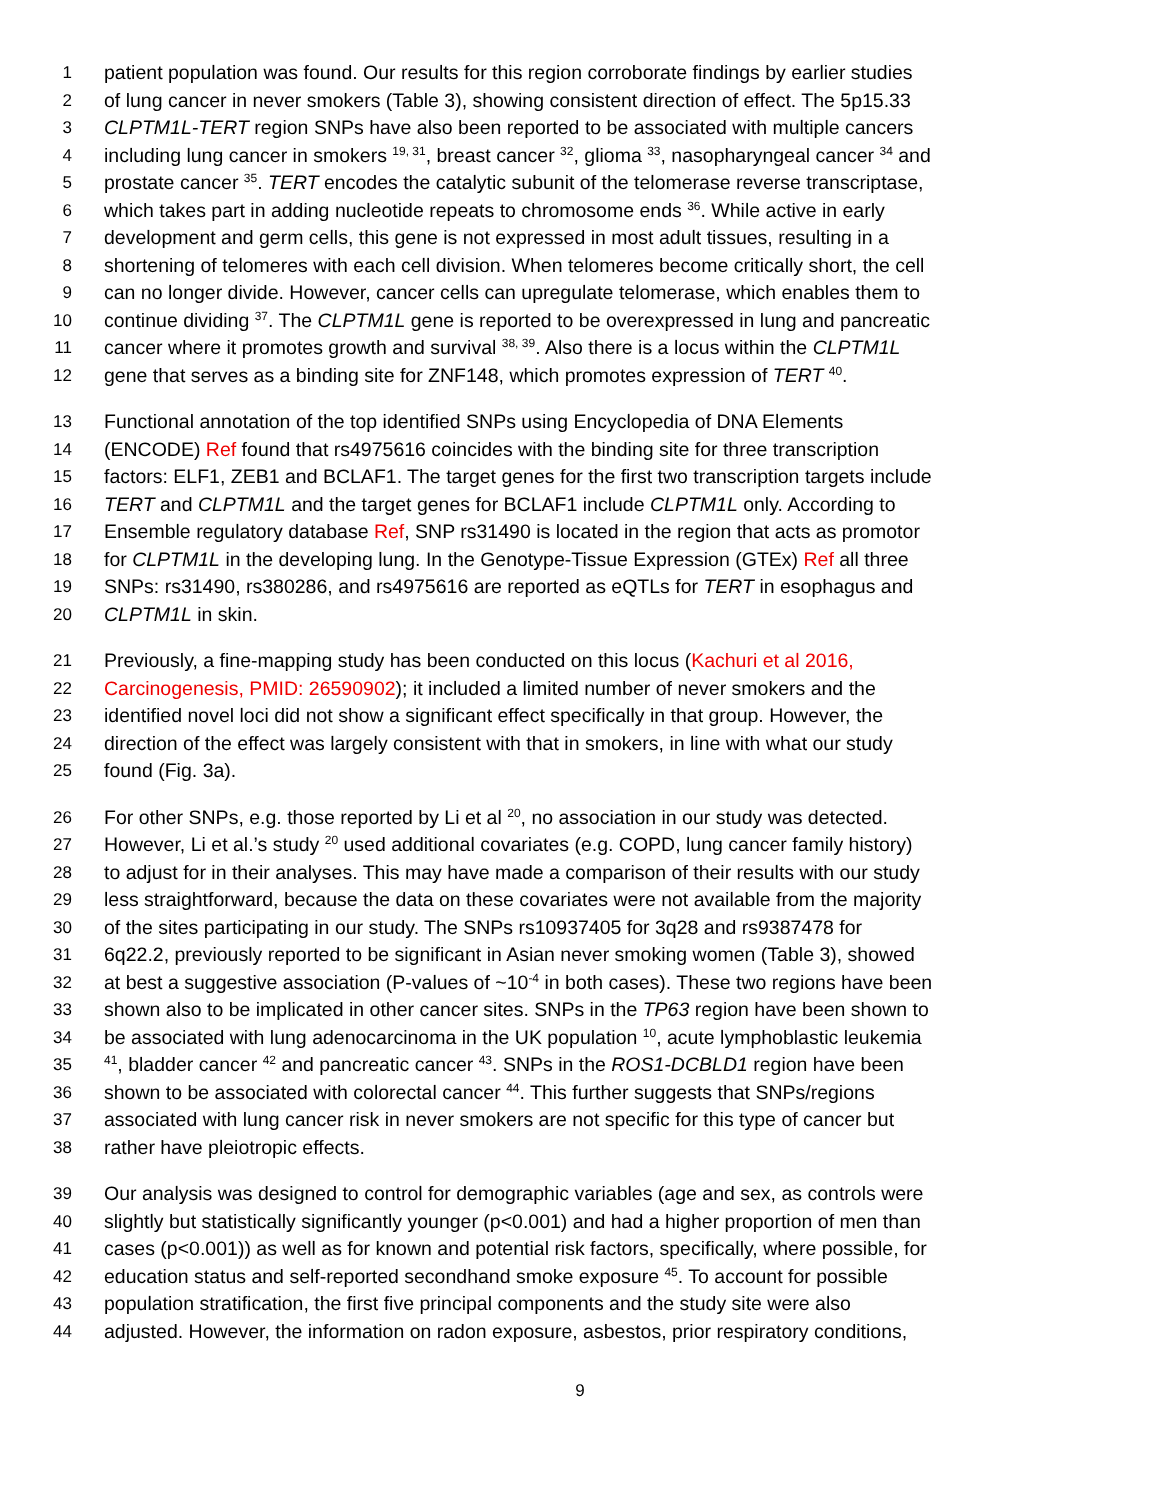1 patient population was found. Our results for this region corroborate findings by earlier studies
2 of lung cancer in never smokers (Table 3), showing consistent direction of effect. The 5p15.33
3 CLPTM1L-TERT region SNPs have also been reported to be associated with multiple cancers
4 including lung cancer in smokers <sup>19, 31</sup>, breast cancer <sup>32</sup>, glioma <sup>33</sup>, nasopharyngeal cancer <sup>34</sup> and
5 prostate cancer <sup>35</sup>. TERT encodes the catalytic subunit of the telomerase reverse transcriptase,
6 which takes part in adding nucleotide repeats to chromosome ends <sup>36</sup>. While active in early
7 development and germ cells, this gene is not expressed in most adult tissues, resulting in a
8 shortening of telomeres with each cell division. When telomeres become critically short, the cell
9 can no longer divide. However, cancer cells can upregulate telomerase, which enables them to
10 continue dividing <sup>37</sup>. The CLPTM1L gene is reported to be overexpressed in lung and pancreatic
11 cancer where it promotes growth and survival <sup>38, 39</sup>. Also there is a locus within the CLPTM1L
12 gene that serves as a binding site for ZNF148, which promotes expression of TERT <sup>40</sup>.
13 Functional annotation of the top identified SNPs using Encyclopedia of DNA Elements
14 (ENCODE) Ref found that rs4975616 coincides with the binding site for three transcription
15 factors: ELF1, ZEB1 and BCLAF1. The target genes for the first two transcription targets include
16 TERT and CLPTM1L and the target genes for BCLAF1 include CLPTM1L only. According to
17 Ensemble regulatory database Ref, SNP rs31490 is located in the region that acts as promotor
18 for CLPTM1L in the developing lung. In the Genotype-Tissue Expression (GTEx) Ref all three
19 SNPs: rs31490, rs380286, and rs4975616 are reported as eQTLs for TERT in esophagus and
20 CLPTM1L in skin.
21 Previously, a fine-mapping study has been conducted on this locus (Kachuri et al 2016,
22 Carcinogenesis, PMID: 26590902); it included a limited number of never smokers and the
23 identified novel loci did not show a significant effect specifically in that group. However, the
24 direction of the effect was largely consistent with that in smokers, in line with what our study
25 found (Fig. 3a).
26 For other SNPs, e.g. those reported by Li et al <sup>20</sup>, no association in our study was detected.
27 However, Li et al.’s study <sup>20</sup> used additional covariates (e.g. COPD, lung cancer family history)
28 to adjust for in their analyses. This may have made a comparison of their results with our study
29 less straightforward, because the data on these covariates were not available from the majority
30 of the sites participating in our study. The SNPs rs10937405 for 3q28 and rs9387478 for
31 6q22.2, previously reported to be significant in Asian never smoking women (Table 3), showed
32 at best a suggestive association (P-values of ~10<sup>-4</sup> in both cases). These two regions have been
33 shown also to be implicated in other cancer sites. SNPs in the TP63 region have been shown to
34 be associated with lung adenocarcinoma in the UK population <sup>10</sup>, acute lymphoblastic leukemia
35<sup>41</sup>, bladder cancer <sup>42</sup> and pancreatic cancer <sup>43</sup>. SNPs in the ROS1-DCBLD1 region have been
36 shown to be associated with colorectal cancer <sup>44</sup>. This further suggests that SNPs/regions
37 associated with lung cancer risk in never smokers are not specific for this type of cancer but
38 rather have pleiotropic effects.
39 Our analysis was designed to control for demographic variables (age and sex, as controls were
40 slightly but statistically significantly younger (p<0.001) and had a higher proportion of men than
41 cases (p<0.001)) as well as for known and potential risk factors, specifically, where possible, for
42 education status and self-reported secondhand smoke exposure <sup>45</sup>. To account for possible
43 population stratification, the first five principal components and the study site were also
44 adjusted. However, the information on radon exposure, asbestos, prior respiratory conditions,
9